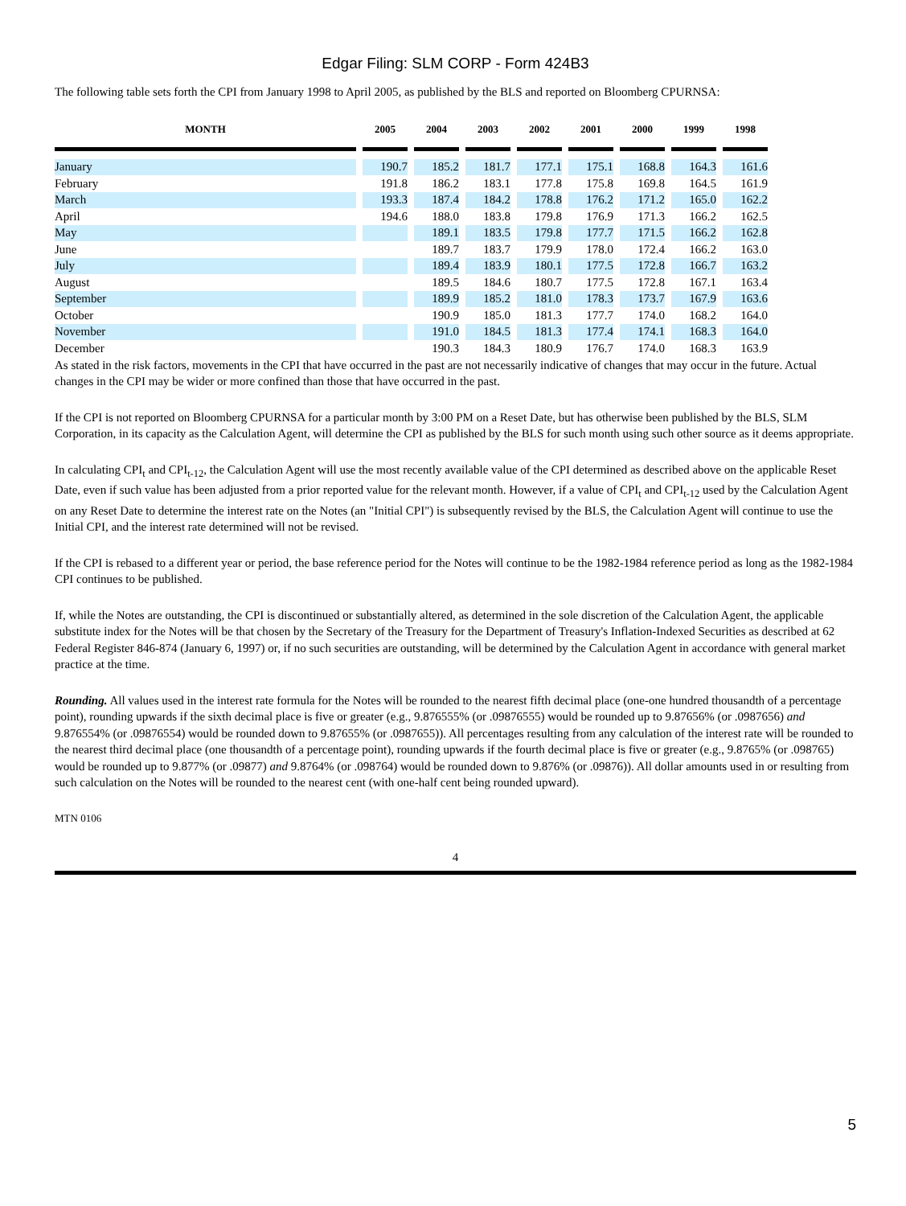Edgar Filing: SLM CORP - Form 424B3
The following table sets forth the CPI from January 1998 to April 2005, as published by the BLS and reported on Bloomberg CPURNSA:
| MONTH | 2005 | 2004 | 2003 | 2002 | 2001 | 2000 | 1999 | 1998 |
| --- | --- | --- | --- | --- | --- | --- | --- | --- |
| January | 190.7 | 185.2 | 181.7 | 177.1 | 175.1 | 168.8 | 164.3 | 161.6 |
| February | 191.8 | 186.2 | 183.1 | 177.8 | 175.8 | 169.8 | 164.5 | 161.9 |
| March | 193.3 | 187.4 | 184.2 | 178.8 | 176.2 | 171.2 | 165.0 | 162.2 |
| April | 194.6 | 188.0 | 183.8 | 179.8 | 176.9 | 171.3 | 166.2 | 162.5 |
| May | | 189.1 | 183.5 | 179.8 | 177.7 | 171.5 | 166.2 | 162.8 |
| June | | 189.7 | 183.7 | 179.9 | 178.0 | 172.4 | 166.2 | 163.0 |
| July | | 189.4 | 183.9 | 180.1 | 177.5 | 172.8 | 166.7 | 163.2 |
| August | | 189.5 | 184.6 | 180.7 | 177.5 | 172.8 | 167.1 | 163.4 |
| September | | 189.9 | 185.2 | 181.0 | 178.3 | 173.7 | 167.9 | 163.6 |
| October | | 190.9 | 185.0 | 181.3 | 177.7 | 174.0 | 168.2 | 164.0 |
| November | | 191.0 | 184.5 | 181.3 | 177.4 | 174.1 | 168.3 | 164.0 |
| December | | 190.3 | 184.3 | 180.9 | 176.7 | 174.0 | 168.3 | 163.9 |
As stated in the risk factors, movements in the CPI that have occurred in the past are not necessarily indicative of changes that may occur in the future. Actual changes in the CPI may be wider or more confined than those that have occurred in the past.
If the CPI is not reported on Bloomberg CPURNSA for a particular month by 3:00 PM on a Reset Date, but has otherwise been published by the BLS, SLM Corporation, in its capacity as the Calculation Agent, will determine the CPI as published by the BLS for such month using such other source as it deems appropriate.
In calculating CPI<sub>t</sub> and CPI<sub>t-12</sub>, the Calculation Agent will use the most recently available value of the CPI determined as described above on the applicable Reset Date, even if such value has been adjusted from a prior reported value for the relevant month. However, if a value of CPI<sub>t</sub> and CPI<sub>t-12</sub> used by the Calculation Agent on any Reset Date to determine the interest rate on the Notes (an "Initial CPI") is subsequently revised by the BLS, the Calculation Agent will continue to use the Initial CPI, and the interest rate determined will not be revised.
If the CPI is rebased to a different year or period, the base reference period for the Notes will continue to be the 1982-1984 reference period as long as the 1982-1984 CPI continues to be published.
If, while the Notes are outstanding, the CPI is discontinued or substantially altered, as determined in the sole discretion of the Calculation Agent, the applicable substitute index for the Notes will be that chosen by the Secretary of the Treasury for the Department of Treasury's Inflation-Indexed Securities as described at 62 Federal Register 846-874 (January 6, 1997) or, if no such securities are outstanding, will be determined by the Calculation Agent in accordance with general market practice at the time.
Rounding. All values used in the interest rate formula for the Notes will be rounded to the nearest fifth decimal place (one-one hundred thousandth of a percentage point), rounding upwards if the sixth decimal place is five or greater (e.g., 9.876555% (or .09876555) would be rounded up to 9.87656% (or .0987656) and 9.876554% (or .09876554) would be rounded down to 9.87655% (or .0987655)). All percentages resulting from any calculation of the interest rate will be rounded to the nearest third decimal place (one thousandth of a percentage point), rounding upwards if the fourth decimal place is five or greater (e.g., 9.8765% (or .098765) would be rounded up to 9.877% (or .09877) and 9.8764% (or .098764) would be rounded down to 9.876% (or .09876)). All dollar amounts used in or resulting from such calculation on the Notes will be rounded to the nearest cent (with one-half cent being rounded upward).
MTN 0106
4
5